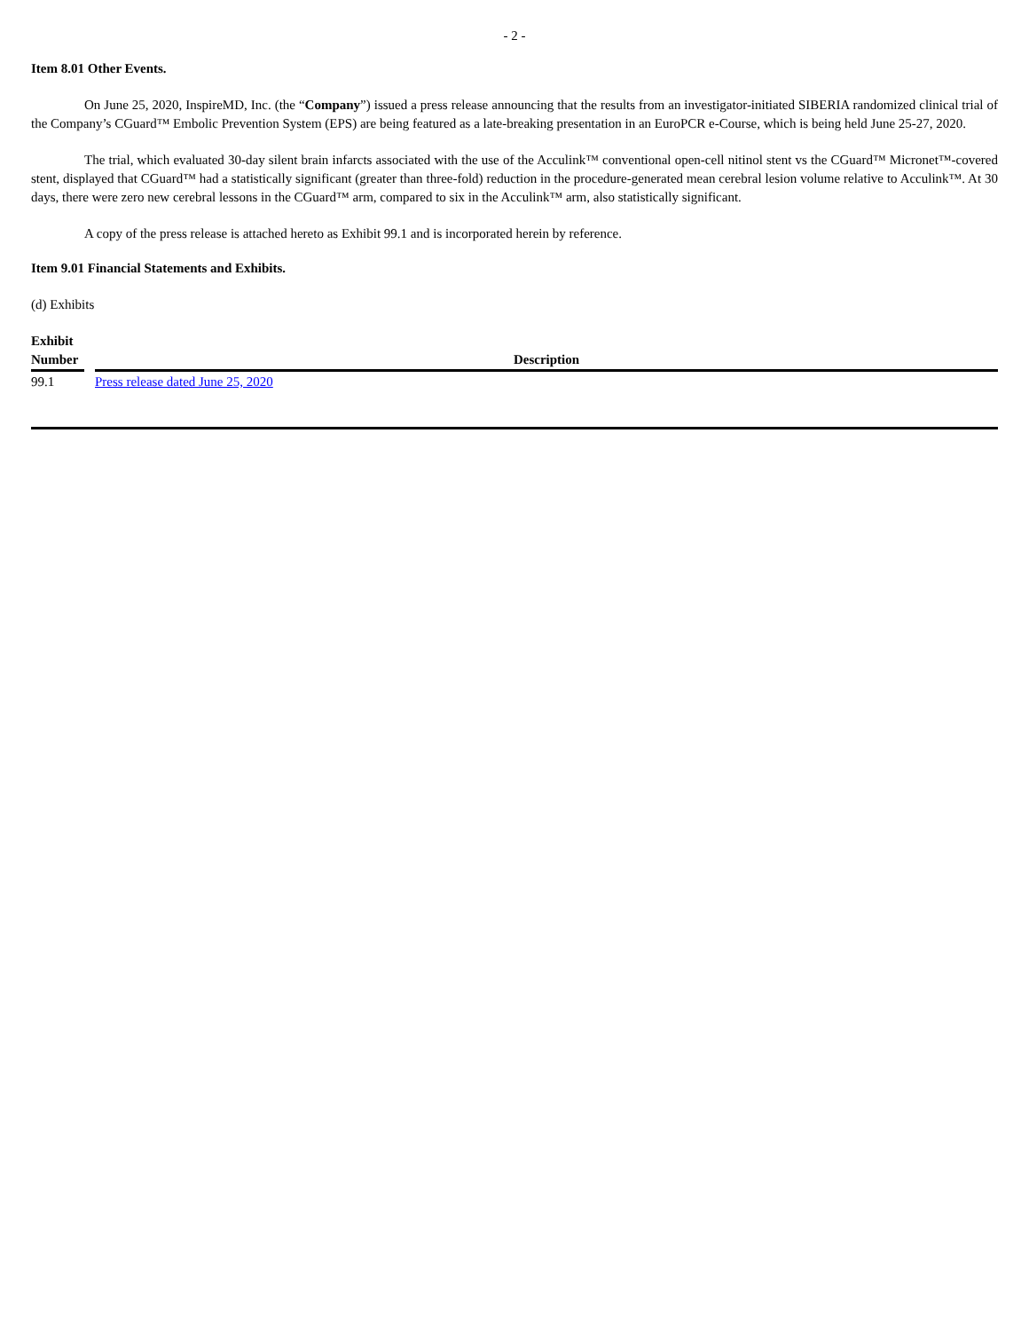- 2 -
Item 8.01 Other Events.
On June 25, 2020, InspireMD, Inc. (the “Company”) issued a press release announcing that the results from an investigator-initiated SIBERIA randomized clinical trial of the Company’s CGuard™ Embolic Prevention System (EPS) are being featured as a late-breaking presentation in an EuroPCR e-Course, which is being held June 25-27, 2020.
The trial, which evaluated 30-day silent brain infarcts associated with the use of the Acculink™ conventional open-cell nitinol stent vs the CGuard™ Micronet™-covered stent, displayed that CGuard™ had a statistically significant (greater than three-fold) reduction in the procedure-generated mean cerebral lesion volume relative to Acculink™. At 30 days, there were zero new cerebral lessons in the CGuard™ arm, compared to six in the Acculink™ arm, also statistically significant.
A copy of the press release is attached hereto as Exhibit 99.1 and is incorporated herein by reference.
Item 9.01 Financial Statements and Exhibits.
(d) Exhibits
| Exhibit Number | | Description |
| --- | --- | --- |
| 99.1 | | Press release dated June 25, 2020 |